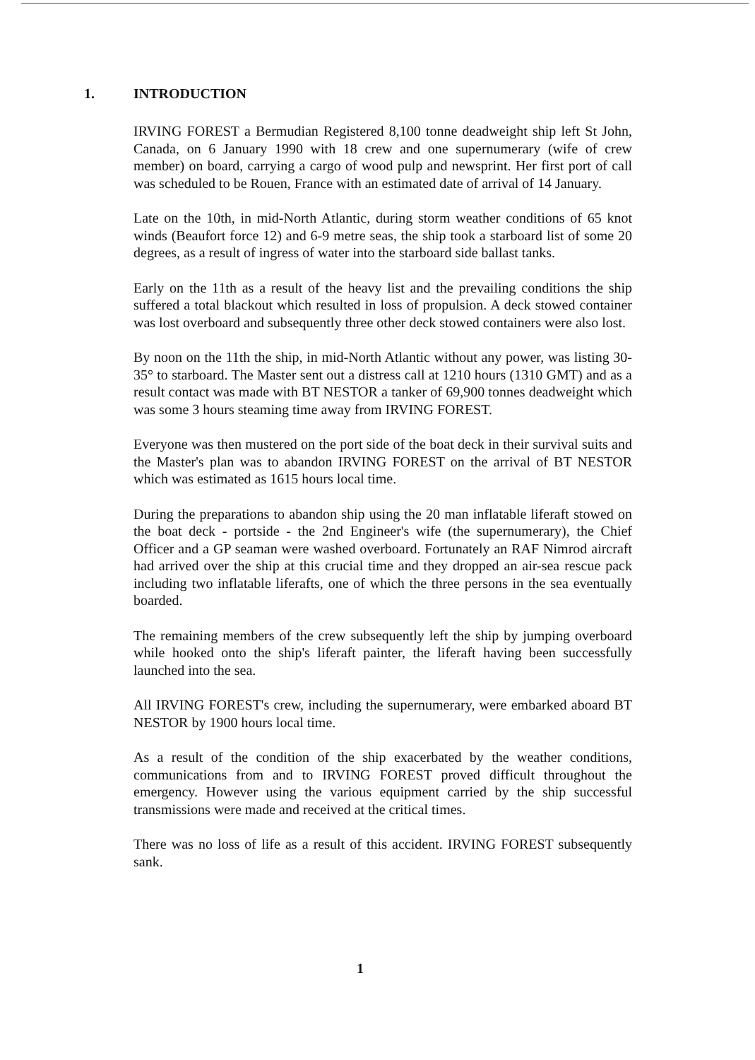1. INTRODUCTION
IRVING FOREST a Bermudian Registered 8,100 tonne deadweight ship left St John, Canada, on 6 January 1990 with 18 crew and one supernumerary (wife of crew member) on board, carrying a cargo of wood pulp and newsprint. Her first port of call was scheduled to be Rouen, France with an estimated date of arrival of 14 January.
Late on the 10th, in mid-North Atlantic, during storm weather conditions of 65 knot winds (Beaufort force 12) and 6-9 metre seas, the ship took a starboard list of some 20 degrees, as a result of ingress of water into the starboard side ballast tanks.
Early on the 11th as a result of the heavy list and the prevailing conditions the ship suffered a total blackout which resulted in loss of propulsion. A deck stowed container was lost overboard and subsequently three other deck stowed containers were also lost.
By noon on the 11th the ship, in mid-North Atlantic without any power, was listing 30-35° to starboard. The Master sent out a distress call at 1210 hours (1310 GMT) and as a result contact was made with BT NESTOR a tanker of 69,900 tonnes deadweight which was some 3 hours steaming time away from IRVING FOREST.
Everyone was then mustered on the port side of the boat deck in their survival suits and the Master's plan was to abandon IRVING FOREST on the arrival of BT NESTOR which was estimated as 1615 hours local time.
During the preparations to abandon ship using the 20 man inflatable liferaft stowed on the boat deck - portside - the 2nd Engineer's wife (the supernumerary), the Chief Officer and a GP seaman were washed overboard. Fortunately an RAF Nimrod aircraft had arrived over the ship at this crucial time and they dropped an air-sea rescue pack including two inflatable liferafts, one of which the three persons in the sea eventually boarded.
The remaining members of the crew subsequently left the ship by jumping overboard while hooked onto the ship's liferaft painter, the liferaft having been successfully launched into the sea.
All IRVING FOREST's crew, including the supernumerary, were embarked aboard BT NESTOR by 1900 hours local time.
As a result of the condition of the ship exacerbated by the weather conditions, communications from and to IRVING FOREST proved difficult throughout the emergency. However using the various equipment carried by the ship successful transmissions were made and received at the critical times.
There was no loss of life as a result of this accident. IRVING FOREST subsequently sank.
1